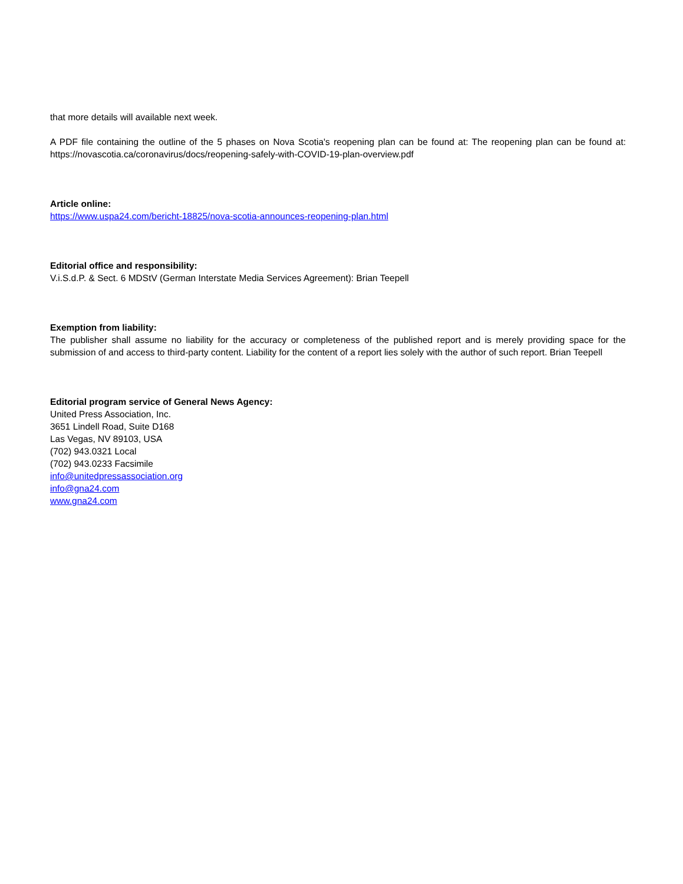that more details will available next week.
A PDF file containing the outline of the 5 phases on Nova Scotia's reopening plan can be found at: The reopening plan can be found at: https://novascotia.ca/coronavirus/docs/reopening-safely-with-COVID-19-plan-overview.pdf
Article online:
https://www.uspa24.com/bericht-18825/nova-scotia-announces-reopening-plan.html
Editorial office and responsibility:
V.i.S.d.P. & Sect. 6 MDStV (German Interstate Media Services Agreement): Brian Teepell
Exemption from liability:
The publisher shall assume no liability for the accuracy or completeness of the published report and is merely providing space for the submission of and access to third-party content. Liability for the content of a report lies solely with the author of such report. Brian Teepell
Editorial program service of General News Agency:
United Press Association, Inc.
3651 Lindell Road, Suite D168
Las Vegas, NV 89103, USA
(702) 943.0321 Local
(702) 943.0233 Facsimile
info@unitedpressassociation.org
info@gna24.com
www.gna24.com